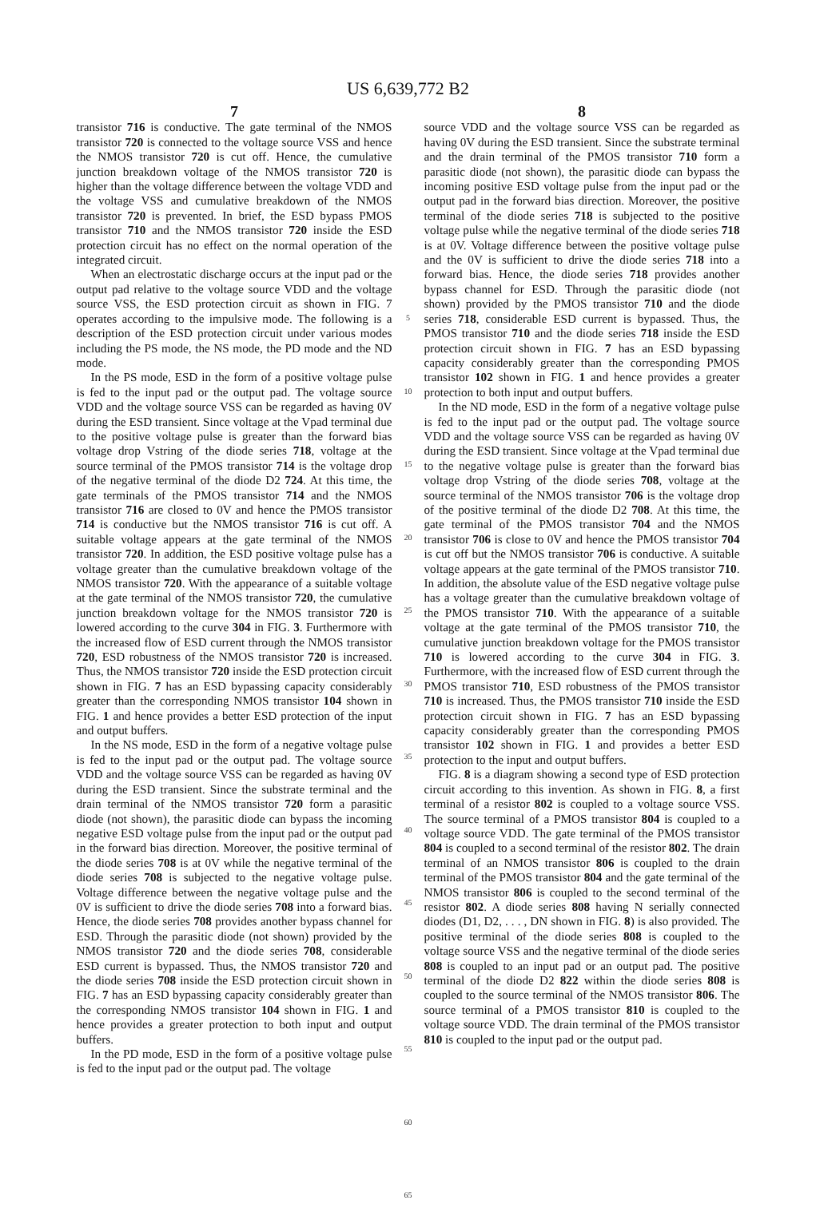US 6,639,772 B2
7
transistor 716 is conductive. The gate terminal of the NMOS transistor 720 is connected to the voltage source VSS and hence the NMOS transistor 720 is cut off. Hence, the cumulative junction breakdown voltage of the NMOS transistor 720 is higher than the voltage difference between the voltage VDD and the voltage VSS and cumulative breakdown of the NMOS transistor 720 is prevented. In brief, the ESD bypass PMOS transistor 710 and the NMOS transistor 720 inside the ESD protection circuit has no effect on the normal operation of the integrated circuit.
When an electrostatic discharge occurs at the input pad or the output pad relative to the voltage source VDD and the voltage source VSS, the ESD protection circuit as shown in FIG. 7 operates according to the impulsive mode. The following is a description of the ESD protection circuit under various modes including the PS mode, the NS mode, the PD mode and the ND mode.
In the PS mode, ESD in the form of a positive voltage pulse is fed to the input pad or the output pad. The voltage source VDD and the voltage source VSS can be regarded as having 0V during the ESD transient. Since voltage at the Vpad terminal due to the positive voltage pulse is greater than the forward bias voltage drop Vstring of the diode series 718, voltage at the source terminal of the PMOS transistor 714 is the voltage drop of the negative terminal of the diode D2 724. At this time, the gate terminals of the PMOS transistor 714 and the NMOS transistor 716 are closed to 0V and hence the PMOS transistor 714 is conductive but the NMOS transistor 716 is cut off. A suitable voltage appears at the gate terminal of the NMOS transistor 720. In addition, the ESD positive voltage pulse has a voltage greater than the cumulative breakdown voltage of the NMOS transistor 720. With the appearance of a suitable voltage at the gate terminal of the NMOS transistor 720, the cumulative junction breakdown voltage for the NMOS transistor 720 is lowered according to the curve 304 in FIG. 3. Furthermore with the increased flow of ESD current through the NMOS transistor 720, ESD robustness of the NMOS transistor 720 is increased. Thus, the NMOS transistor 720 inside the ESD protection circuit shown in FIG. 7 has an ESD bypassing capacity considerably greater than the corresponding NMOS transistor 104 shown in FIG. 1 and hence provides a better ESD protection of the input and output buffers.
In the NS mode, ESD in the form of a negative voltage pulse is fed to the input pad or the output pad. The voltage source VDD and the voltage source VSS can be regarded as having 0V during the ESD transient. Since the substrate terminal and the drain terminal of the NMOS transistor 720 form a parasitic diode (not shown), the parasitic diode can bypass the incoming negative ESD voltage pulse from the input pad or the output pad in the forward bias direction. Moreover, the positive terminal of the diode series 708 is at 0V while the negative terminal of the diode series 708 is subjected to the negative voltage pulse. Voltage difference between the negative voltage pulse and the 0V is sufficient to drive the diode series 708 into a forward bias. Hence, the diode series 708 provides another bypass channel for ESD. Through the parasitic diode (not shown) provided by the NMOS transistor 720 and the diode series 708, considerable ESD current is bypassed. Thus, the NMOS transistor 720 and the diode series 708 inside the ESD protection circuit shown in FIG. 7 has an ESD bypassing capacity considerably greater than the corresponding NMOS transistor 104 shown in FIG. 1 and hence provides a greater protection to both input and output buffers.
In the PD mode, ESD in the form of a positive voltage pulse is fed to the input pad or the output pad. The voltage
5
10
15
20
25
30
35
40
45
50
55
60
65
8
source VDD and the voltage source VSS can be regarded as having 0V during the ESD transient. Since the substrate terminal and the drain terminal of the PMOS transistor 710 form a parasitic diode (not shown), the parasitic diode can bypass the incoming positive ESD voltage pulse from the input pad or the output pad in the forward bias direction. Moreover, the positive terminal of the diode series 718 is subjected to the positive voltage pulse while the negative terminal of the diode series 718 is at 0V. Voltage difference between the positive voltage pulse and the 0V is sufficient to drive the diode series 718 into a forward bias. Hence, the diode series 718 provides another bypass channel for ESD. Through the parasitic diode (not shown) provided by the PMOS transistor 710 and the diode series 718, considerable ESD current is bypassed. Thus, the PMOS transistor 710 and the diode series 718 inside the ESD protection circuit shown in FIG. 7 has an ESD bypassing capacity considerably greater than the corresponding PMOS transistor 102 shown in FIG. 1 and hence provides a greater protection to both input and output buffers.
In the ND mode, ESD in the form of a negative voltage pulse is fed to the input pad or the output pad. The voltage source VDD and the voltage source VSS can be regarded as having 0V during the ESD transient. Since voltage at the Vpad terminal due to the negative voltage pulse is greater than the forward bias voltage drop Vstring of the diode series 708, voltage at the source terminal of the NMOS transistor 706 is the voltage drop of the positive terminal of the diode D2 708. At this time, the gate terminal of the PMOS transistor 704 and the NMOS transistor 706 is close to 0V and hence the PMOS transistor 704 is cut off but the NMOS transistor 706 is conductive. A suitable voltage appears at the gate terminal of the PMOS transistor 710. In addition, the absolute value of the ESD negative voltage pulse has a voltage greater than the cumulative breakdown voltage of the PMOS transistor 710. With the appearance of a suitable voltage at the gate terminal of the PMOS transistor 710, the cumulative junction breakdown voltage for the PMOS transistor 710 is lowered according to the curve 304 in FIG. 3. Furthermore, with the increased flow of ESD current through the PMOS transistor 710, ESD robustness of the PMOS transistor 710 is increased. Thus, the PMOS transistor 710 inside the ESD protection circuit shown in FIG. 7 has an ESD bypassing capacity considerably greater than the corresponding PMOS transistor 102 shown in FIG. 1 and provides a better ESD protection to the input and output buffers.
FIG. 8 is a diagram showing a second type of ESD protection circuit according to this invention. As shown in FIG. 8, a first terminal of a resistor 802 is coupled to a voltage source VSS. The source terminal of a PMOS transistor 804 is coupled to a voltage source VDD. The gate terminal of the PMOS transistor 804 is coupled to a second terminal of the resistor 802. The drain terminal of an NMOS transistor 806 is coupled to the drain terminal of the PMOS transistor 804 and the gate terminal of the NMOS transistor 806 is coupled to the second terminal of the resistor 802. A diode series 808 having N serially connected diodes (D1, D2, . . . , DN shown in FIG. 8) is also provided. The positive terminal of the diode series 808 is coupled to the voltage source VSS and the negative terminal of the diode series 808 is coupled to an input pad or an output pad. The positive terminal of the diode D2 822 within the diode series 808 is coupled to the source terminal of the NMOS transistor 806. The source terminal of a PMOS transistor 810 is coupled to the voltage source VDD. The drain terminal of the PMOS transistor 810 is coupled to the input pad or the output pad.